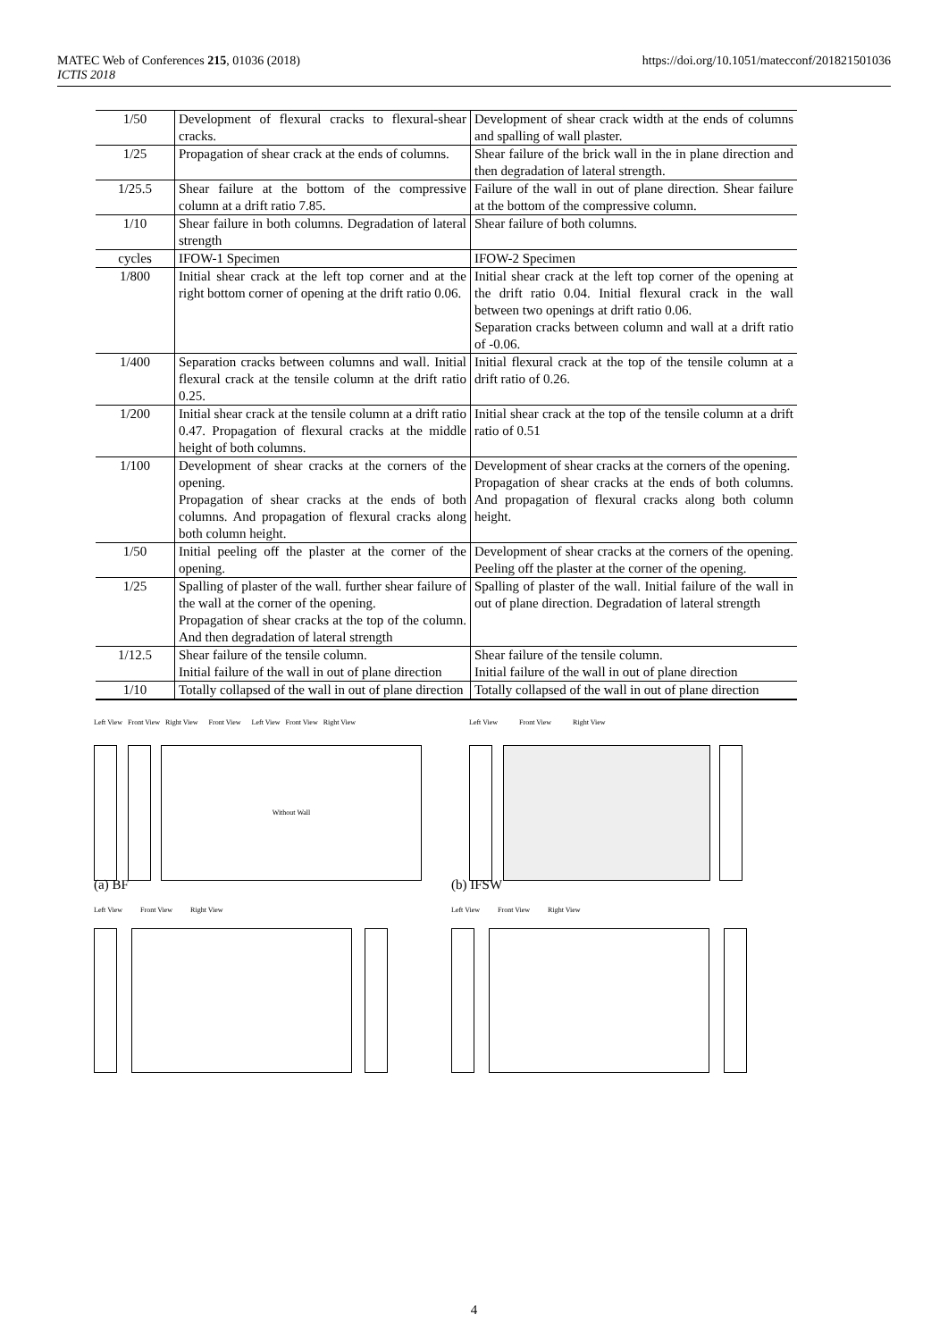MATEC Web of Conferences 215, 01036 (2018)
ICTIS 2018
https://doi.org/10.1051/matecconf/201821501036
| 1/50 | Development of flexural cracks to flexural-shear cracks. | Development of shear crack width at the ends of columns and spalling of wall plaster. |
| 1/25 | Propagation of shear crack at the ends of columns. | Shear failure of the brick wall in the in plane direction and then degradation of lateral strength. |
| 1/25.5 | Shear failure at the bottom of the compressive column at a drift ratio 7.85. | Failure of the wall in out of plane direction. Shear failure at the bottom of the compressive column. |
| 1/10 | Shear failure in both columns. Degradation of lateral strength | Shear failure of both columns. |
| cycles | IFOW-1 Specimen | IFOW-2 Specimen |
| 1/800 | Initial shear crack at the left top corner and at the right bottom corner of opening at the drift ratio 0.06. | Initial shear crack at the left top corner of the opening at the drift ratio 0.04. Initial flexural crack in the wall between two openings at drift ratio 0.06. Separation cracks between column and wall at a drift ratio of -0.06. |
| 1/400 | Separation cracks between columns and wall. Initial flexural crack at the tensile column at the drift ratio 0.25. | Initial flexural crack at the top of the tensile column at a drift ratio of 0.26. |
| 1/200 | Initial shear crack at the tensile column at a drift ratio 0.47. Propagation of flexural cracks at the middle height of both columns. | Initial shear crack at the top of the tensile column at a drift ratio of 0.51 |
| 1/100 | Development of shear cracks at the corners of the opening. Propagation of shear cracks at the ends of both columns. And propagation of flexural cracks along both column height. | Development of shear cracks at the corners of the opening. Propagation of shear cracks at the ends of both columns. And propagation of flexural cracks along both column height. |
| 1/50 | Initial peeling off the plaster at the corner of the opening. | Development of shear cracks at the corners of the opening. Peeling off the plaster at the corner of the opening. |
| 1/25 | Spalling of plaster of the wall. further shear failure of the wall at the corner of the opening. Propagation of shear cracks at the top of the column. And then degradation of lateral strength | Spalling of plaster of the wall. Initial failure of the wall in out of plane direction. Degradation of lateral strength |
| 1/12.5 | Shear failure of the tensile column. Initial failure of the wall in out of plane direction | Shear failure of the tensile column. Initial failure of the wall in out of plane direction |
| 1/10 | Totally collapsed of the wall in out of plane direction | Totally collapsed of the wall in out of plane direction |
Left View Front View Right View Front View Left View Front View Right View
Without Wall
(a) BF
Left View Front View Right View
(b) IFSW
Left View Front View Right View
Left View Front View Right View
4